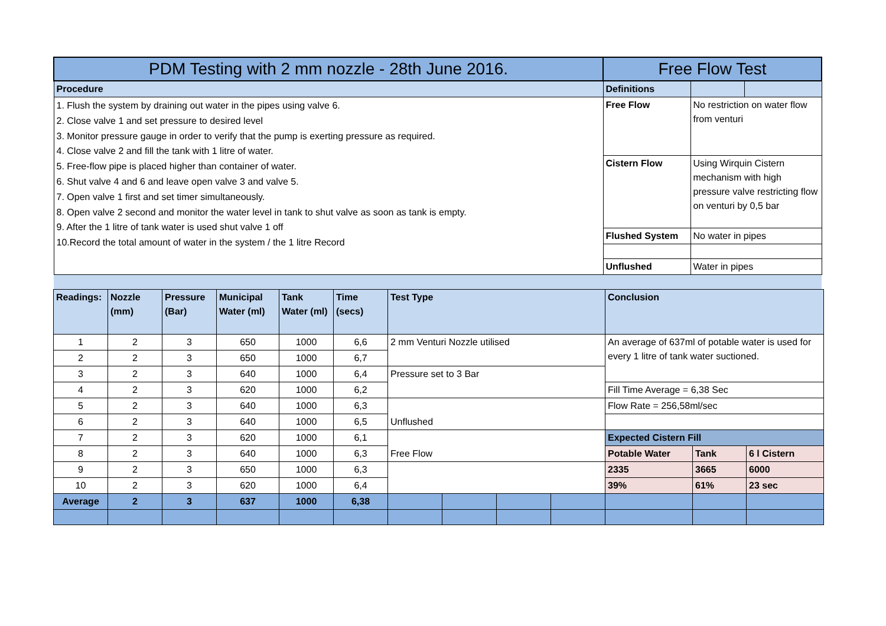| PDM Testing with 2 mm nozzle - 28th June 2016. | Free Flow Test | | |
| --- | --- | --- | --- |
| Procedure | Definitions | | |
| 1. Flush the system by draining out water in the pipes using valve 6. 2. Close valve 1 and set pressure to desired level 3. Monitor pressure gauge in order to verify that the pump is exerting pressure as required. 4. Close valve 2 and fill the tank with 1 litre of water. 5. Free-flow pipe is placed higher than container of water. 6. Shut valve 4 and 6 and leave open valve 3 and valve 5. 7. Open valve 1 first and set timer simultaneously. 8. Open valve 2 second and monitor the water level in tank to shut valve as soon as tank is empty. 9. After the 1 litre of tank water is used shut valve 1 off 10.Record the total amount of water in the system / the 1 litre Record | Free Flow | No restriction on water flow from venturi | |
| | Cistern Flow | Using Wirquin Cistern mechanism with high pressure valve restricting flow on venturi by 0,5 bar | |
| | Flushed System | No water in pipes | |
| | Unflushed | Water in pipes | |
| Readings: | Nozzle (mm) | Pressure (Bar) | Municipal Water (ml) | Tank Water (ml) | Time (secs) | Test Type | | | | Conclusion | | |
| 1 | 2 | 3 | 650 | 1000 | 6,6 | 2 mm Venturi Nozzle utilised | | | | An average of 637ml of potable water is used for every 1 litre of tank water suctioned. | | |
| 2 | 2 | 3 | 650 | 1000 | 6,7 | | | | | | | |
| 3 | 2 | 3 | 640 | 1000 | 6,4 | Pressure set to 3 Bar | | | | | | |
| 4 | 2 | 3 | 620 | 1000 | 6,2 | | | | | Fill Time Average = 6,38 Sec | | |
| 5 | 2 | 3 | 640 | 1000 | 6,3 | Unflushed | | | | Flow Rate = 256,58ml/sec | | |
| 6 | 2 | 3 | 640 | 1000 | 6,5 | | | | | | | |
| 7 | 2 | 3 | 620 | 1000 | 6,1 | Free Flow | | | | Expected Cistern Fill | | |
| 8 | 2 | 3 | 640 | 1000 | 6,3 | | | | | Potable Water | Tank | 6 l Cistern |
| 9 | 2 | 3 | 650 | 1000 | 6,3 | | | | | 2335 | 3665 | 6000 |
| 10 | 2 | 3 | 620 | 1000 | 6,4 | | | | | 39% | 61% | 23 sec |
| Average | 2 | 3 | 637 | 1000 | 6,38 | | | | | | | |